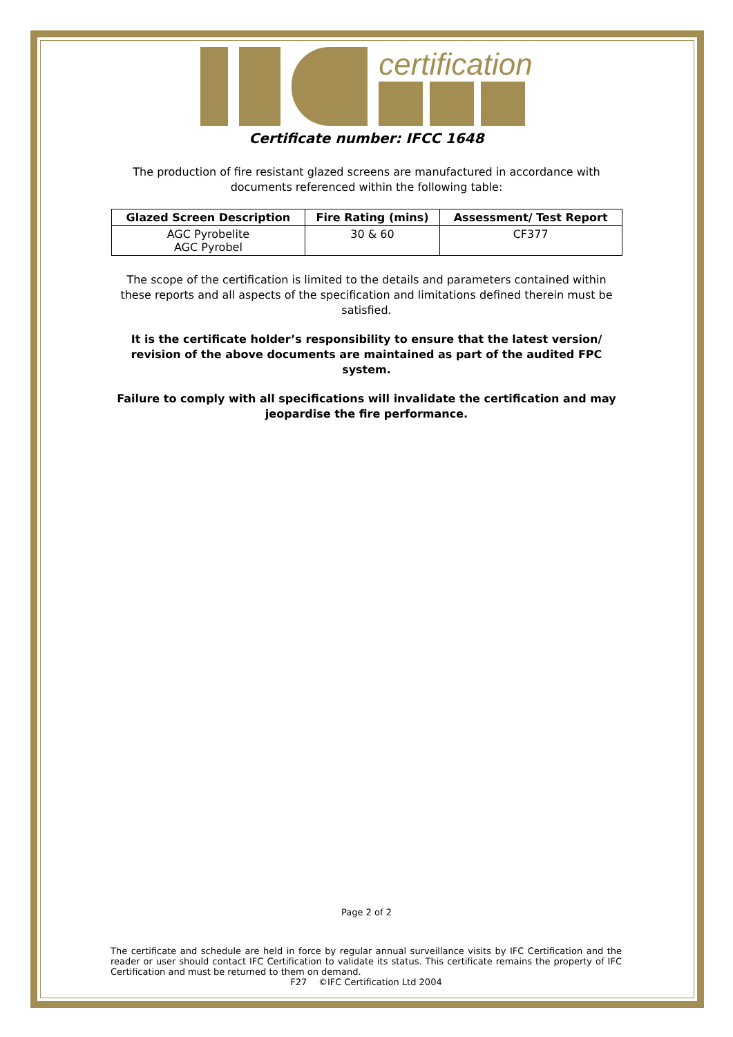certification
Certificate number: IFCC 1648
The production of fire resistant glazed screens are manufactured in accordance with documents referenced within the following table:
| Glazed Screen Description | Fire Rating (mins) | Assessment/ Test Report |
| --- | --- | --- |
| AGC Pyrobelite AGC Pyrobel | 30 & 60 | CF377 |
The scope of the certification is limited to the details and parameters contained within these reports and all aspects of the specification and limitations defined therein must be satisfied.
It is the certificate holder’s responsibility to ensure that the latest version/ revision of the above documents are maintained as part of the audited FPC system.
Failure to comply with all specifications will invalidate the certification and may jeopardise the fire performance.
Page 2 of 2
The certificate and schedule are held in force by regular annual surveillance visits by IFC Certification and the reader or user should contact IFC Certification to validate its status. This certificate remains the property of IFC Certification and must be returned to them on demand.
F27 ©IFC Certification Ltd 2004